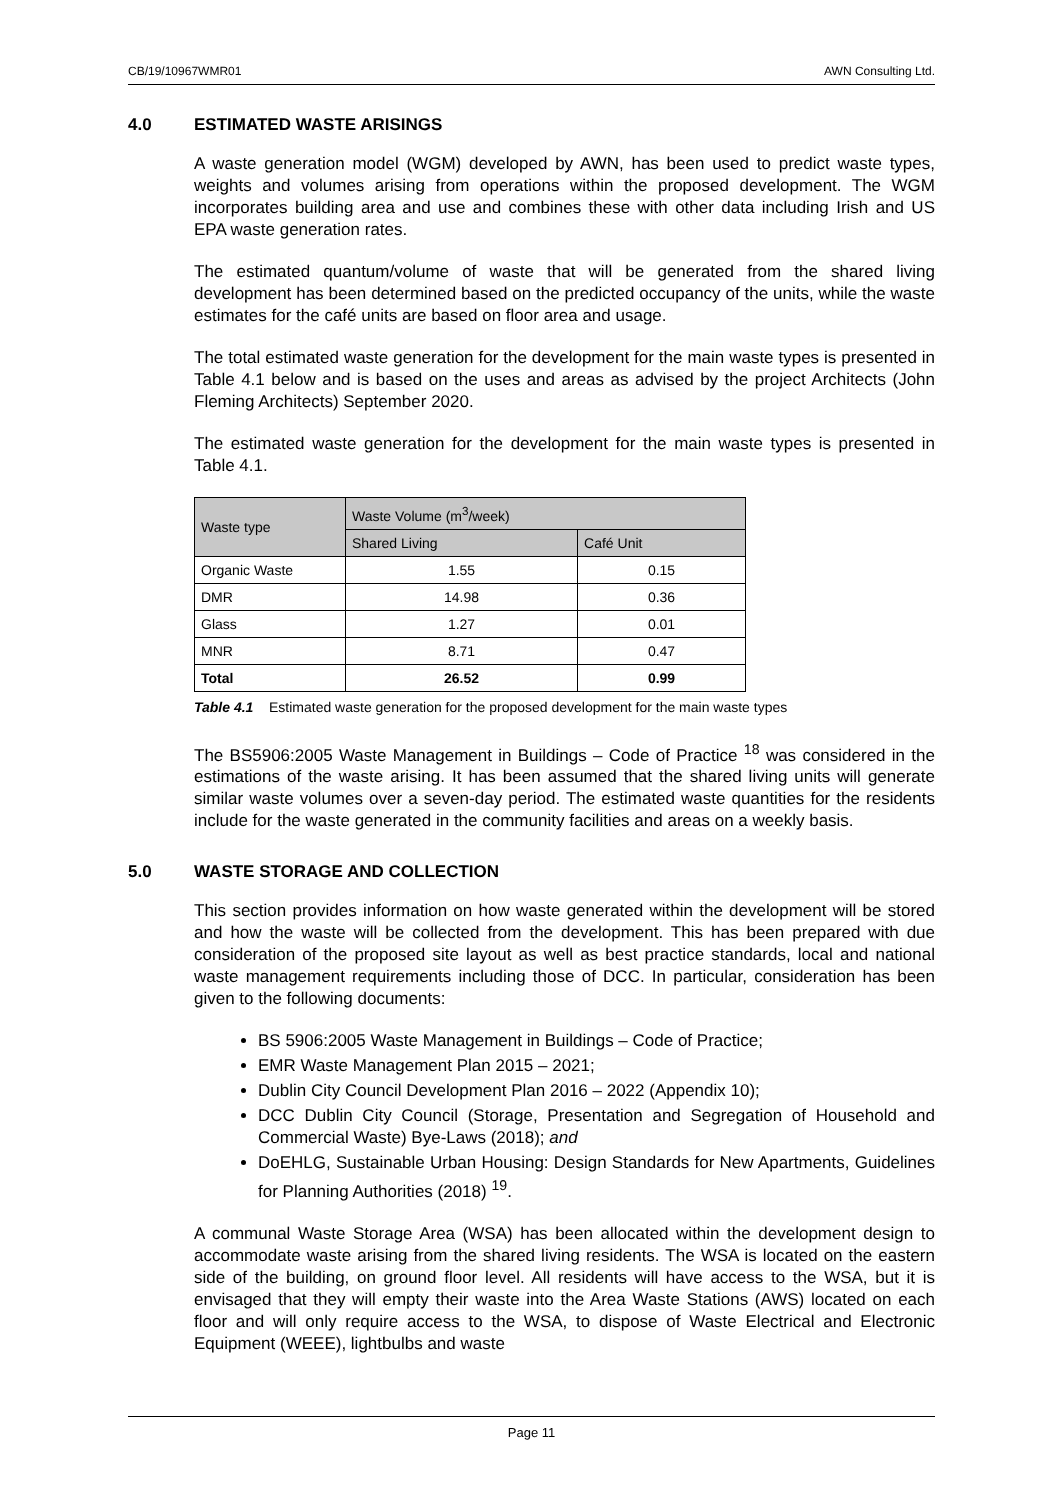CB/19/10967WMR01 AWN Consulting Ltd.
4.0 ESTIMATED WASTE ARISINGS
A waste generation model (WGM) developed by AWN, has been used to predict waste types, weights and volumes arising from operations within the proposed development. The WGM incorporates building area and use and combines these with other data including Irish and US EPA waste generation rates.
The estimated quantum/volume of waste that will be generated from the shared living development has been determined based on the predicted occupancy of the units, while the waste estimates for the café units are based on floor area and usage.
The total estimated waste generation for the development for the main waste types is presented in Table 4.1 below and is based on the uses and areas as advised by the project Architects (John Fleming Architects) September 2020.
The estimated waste generation for the development for the main waste types is presented in Table 4.1.
| Waste type | Waste Volume (m<sup>3</sup>/week) | |
| --- | --- | --- |
| | Shared Living | Café Unit |
| Organic Waste | 1.55 | 0.15 |
| DMR | 14.98 | 0.36 |
| Glass | 1.27 | 0.01 |
| MNR | 8.71 | 0.47 |
| Total | 26.52 | 0.99 |
Table 4.1 Estimated waste generation for the proposed development for the main waste types
The BS5906:2005 Waste Management in Buildings – Code of Practice <sup>18</sup> was considered in the estimations of the waste arising. It has been assumed that the shared living units will generate similar waste volumes over a seven-day period. The estimated waste quantities for the residents include for the waste generated in the community facilities and areas on a weekly basis.
5.0 WASTE STORAGE AND COLLECTION
This section provides information on how waste generated within the development will be stored and how the waste will be collected from the development. This has been prepared with due consideration of the proposed site layout as well as best practice standards, local and national waste management requirements including those of DCC. In particular, consideration has been given to the following documents:
BS 5906:2005 Waste Management in Buildings – Code of Practice;
EMR Waste Management Plan 2015 – 2021;
Dublin City Council Development Plan 2016 – 2022 (Appendix 10);
DCC Dublin City Council (Storage, Presentation and Segregation of Household and Commercial Waste) Bye-Laws (2018); and
DoEHLG, Sustainable Urban Housing: Design Standards for New Apartments, Guidelines for Planning Authorities (2018) <sup>19</sup>.
A communal Waste Storage Area (WSA) has been allocated within the development design to accommodate waste arising from the shared living residents. The WSA is located on the eastern side of the building, on ground floor level. All residents will have access to the WSA, but it is envisaged that they will empty their waste into the Area Waste Stations (AWS) located on each floor and will only require access to the WSA, to dispose of Waste Electrical and Electronic Equipment (WEEE), lightbulbs and waste
Page 11